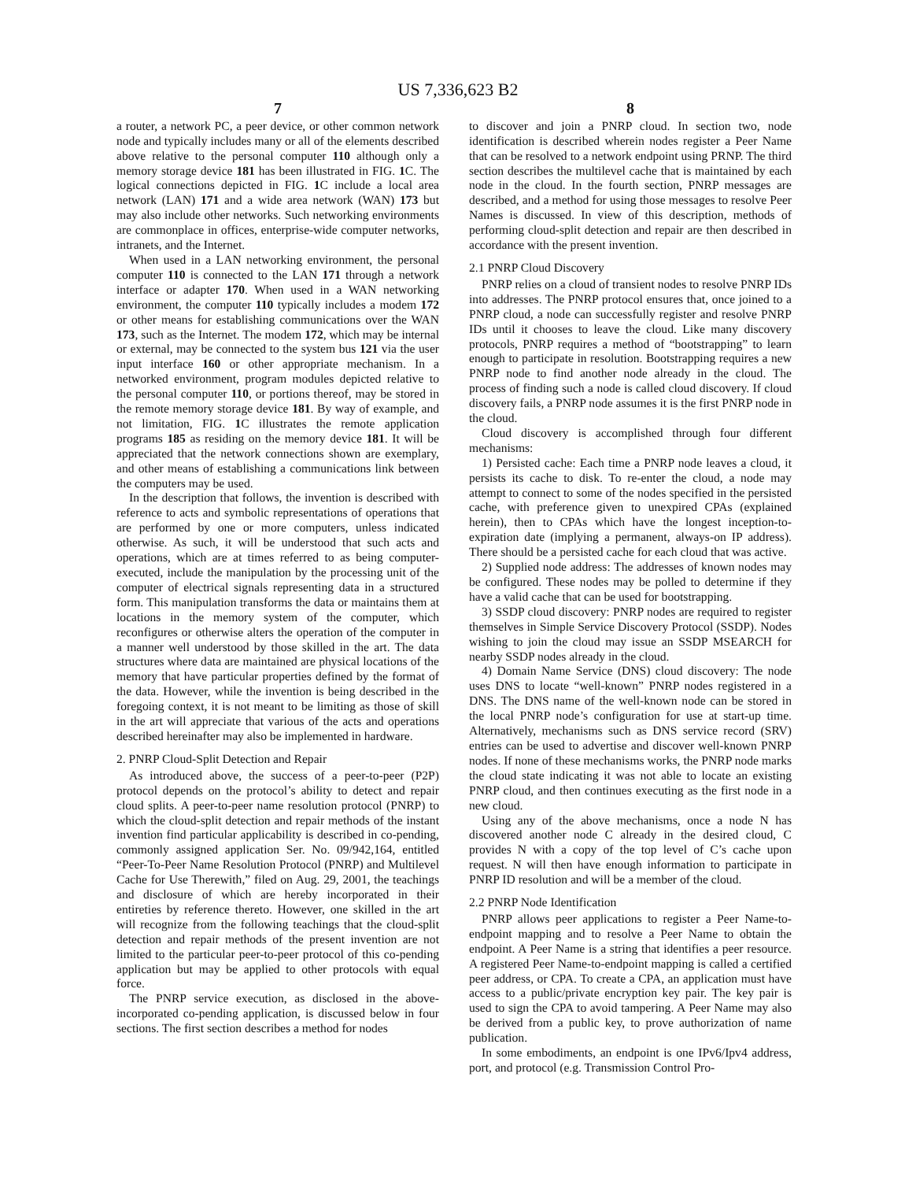US 7,336,623 B2
7
a router, a network PC, a peer device, or other common network node and typically includes many or all of the elements described above relative to the personal computer 110 although only a memory storage device 181 has been illustrated in FIG. 1 C. The logical connections depicted in FIG. 1 C include a local area network (LAN) 171 and a wide area network (WAN) 173 but may also include other networks. Such networking environments are commonplace in offices, enterprise-wide computer networks, intranets, and the Internet.
When used in a LAN networking environment, the personal computer 110 is connected to the LAN 171 through a network interface or adapter 170. When used in a WAN networking environment, the computer 110 typically includes a modem 172 or other means for establishing communications over the WAN 173, such as the Internet. The modem 172, which may be internal or external, may be connected to the system bus 121 via the user input interface 160 or other appropriate mechanism. In a networked environment, program modules depicted relative to the personal computer 110, or portions thereof, may be stored in the remote memory storage device 181. By way of example, and not limitation, FIG. 1 C illustrates the remote application programs 185 as residing on the memory device 181. It will be appreciated that the network connections shown are exemplary, and other means of establishing a communications link between the computers may be used.
In the description that follows, the invention is described with reference to acts and symbolic representations of operations that are performed by one or more computers, unless indicated otherwise. As such, it will be understood that such acts and operations, which are at times referred to as being computer-executed, include the manipulation by the processing unit of the computer of electrical signals representing data in a structured form. This manipulation transforms the data or maintains them at locations in the memory system of the computer, which reconfigures or otherwise alters the operation of the computer in a manner well understood by those skilled in the art. The data structures where data are maintained are physical locations of the memory that have particular properties defined by the format of the data. However, while the invention is being described in the foregoing context, it is not meant to be limiting as those of skill in the art will appreciate that various of the acts and operations described hereinafter may also be implemented in hardware.
2. PNRP Cloud-Split Detection and Repair
As introduced above, the success of a peer-to-peer (P2P) protocol depends on the protocol’s ability to detect and repair cloud splits. A peer-to-peer name resolution protocol (PNRP) to which the cloud-split detection and repair methods of the instant invention find particular applicability is described in co-pending, commonly assigned application Ser. No. 09/942,164, entitled “Peer-To-Peer Name Resolution Protocol (PNRP) and Multilevel Cache for Use Therewith,” filed on Aug. 29, 2001, the teachings and disclosure of which are hereby incorporated in their entireties by reference thereto. However, one skilled in the art will recognize from the following teachings that the cloud-split detection and repair methods of the present invention are not limited to the particular peer-to-peer protocol of this co-pending application but may be applied to other protocols with equal force.
The PNRP service execution, as disclosed in the above-incorporated co-pending application, is discussed below in four sections. The first section describes a method for nodes
8
to discover and join a PNRP cloud. In section two, node identification is described wherein nodes register a Peer Name that can be resolved to a network endpoint using PRNP. The third section describes the multilevel cache that is maintained by each node in the cloud. In the fourth section, PNRP messages are described, and a method for using those messages to resolve Peer Names is discussed. In view of this description, methods of performing cloud-split detection and repair are then described in accordance with the present invention.
2.1 PNRP Cloud Discovery
PNRP relies on a cloud of transient nodes to resolve PNRP IDs into addresses. The PNRP protocol ensures that, once joined to a PNRP cloud, a node can successfully register and resolve PNRP IDs until it chooses to leave the cloud. Like many discovery protocols, PNRP requires a method of “bootstrapping” to learn enough to participate in resolution. Bootstrapping requires a new PNRP node to find another node already in the cloud. The process of finding such a node is called cloud discovery. If cloud discovery fails, a PNRP node assumes it is the first PNRP node in the cloud.
Cloud discovery is accomplished through four different mechanisms:
1) Persisted cache: Each time a PNRP node leaves a cloud, it persists its cache to disk. To re-enter the cloud, a node may attempt to connect to some of the nodes specified in the persisted cache, with preference given to unexpired CPAs (explained herein), then to CPAs which have the longest inception-to-expiration date (implying a permanent, always-on IP address). There should be a persisted cache for each cloud that was active.
2) Supplied node address: The addresses of known nodes may be configured. These nodes may be polled to determine if they have a valid cache that can be used for bootstrapping.
3) SSDP cloud discovery: PNRP nodes are required to register themselves in Simple Service Discovery Protocol (SSDP). Nodes wishing to join the cloud may issue an SSDP MSEARCH for nearby SSDP nodes already in the cloud.
4) Domain Name Service (DNS) cloud discovery: The node uses DNS to locate “well-known” PNRP nodes registered in a DNS. The DNS name of the well-known node can be stored in the local PNRP node’s configuration for use at start-up time. Alternatively, mechanisms such as DNS service record (SRV) entries can be used to advertise and discover well-known PNRP nodes. If none of these mechanisms works, the PNRP node marks the cloud state indicating it was not able to locate an existing PNRP cloud, and then continues executing as the first node in a new cloud.
Using any of the above mechanisms, once a node N has discovered another node C already in the desired cloud, C provides N with a copy of the top level of C’s cache upon request. N will then have enough information to participate in PNRP ID resolution and will be a member of the cloud.
2.2 PNRP Node Identification
PNRP allows peer applications to register a Peer Name-to-endpoint mapping and to resolve a Peer Name to obtain the endpoint. A Peer Name is a string that identifies a peer resource. A registered Peer Name-to-endpoint mapping is called a certified peer address, or CPA. To create a CPA, an application must have access to a public/private encryption key pair. The key pair is used to sign the CPA to avoid tampering. A Peer Name may also be derived from a public key, to prove authorization of name publication.
In some embodiments, an endpoint is one IPv6/Ipv4 address, port, and protocol (e.g. Transmission Control Pro-